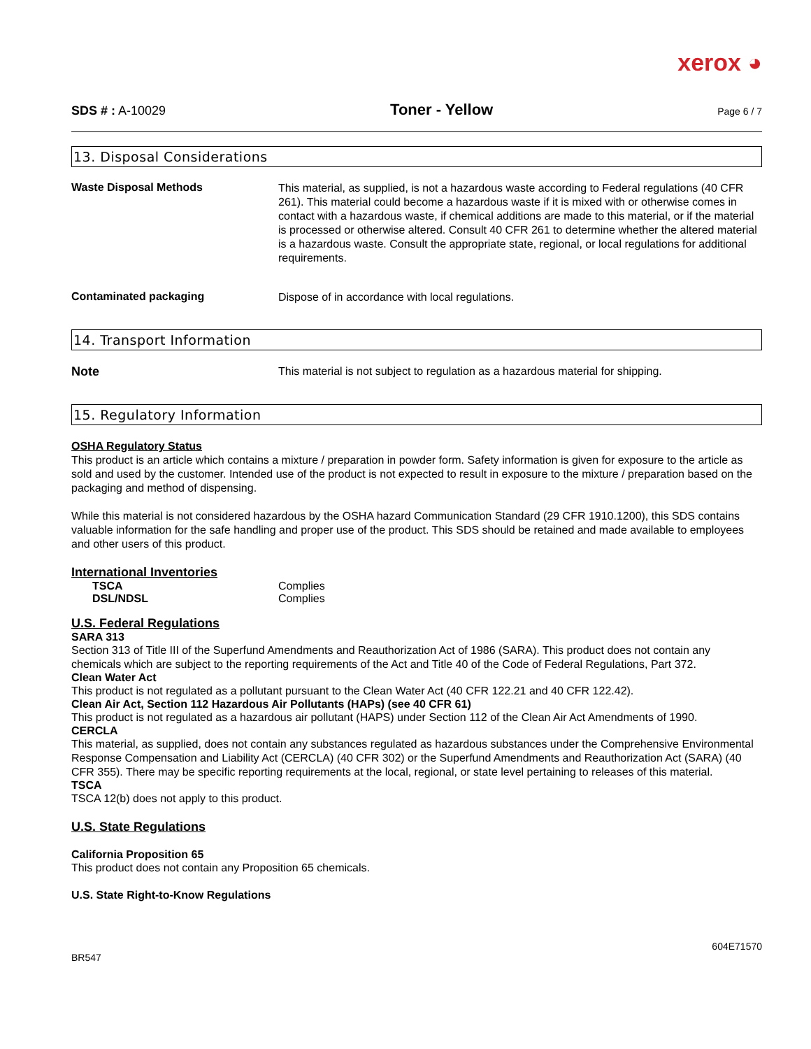xerox ◕
SDS # : A-10029 Toner - Yellow Page 6 / 7
13. Disposal Considerations
Waste Disposal Methods
This material, as supplied, is not a hazardous waste according to Federal regulations (40 CFR 261). This material could become a hazardous waste if it is mixed with or otherwise comes in contact with a hazardous waste, if chemical additions are made to this material, or if the material is processed or otherwise altered. Consult 40 CFR 261 to determine whether the altered material is a hazardous waste. Consult the appropriate state, regional, or local regulations for additional requirements.
Contaminated packaging
Dispose of in accordance with local regulations.
14. Transport Information
Note
This material is not subject to regulation as a hazardous material for shipping.
15. Regulatory Information
OSHA Regulatory Status
This product is an article which contains a mixture / preparation in powder form. Safety information is given for exposure to the article as sold and used by the customer. Intended use of the product is not expected to result in exposure to the mixture / preparation based on the packaging and method of dispensing.
While this material is not considered hazardous by the OSHA hazard Communication Standard (29 CFR 1910.1200), this SDS contains valuable information for the safe handling and proper use of the product. This SDS should be retained and made available to employees and other users of this product.
International Inventories
| TSCA | Complies |
| DSL/NDSL | Complies |
U.S. Federal Regulations
SARA 313
Section 313 of Title III of the Superfund Amendments and Reauthorization Act of 1986 (SARA). This product does not contain any chemicals which are subject to the reporting requirements of the Act and Title 40 of the Code of Federal Regulations, Part 372.
Clean Water Act
This product is not regulated as a pollutant pursuant to the Clean Water Act (40 CFR 122.21 and 40 CFR 122.42).
Clean Air Act, Section 112 Hazardous Air Pollutants (HAPs) (see 40 CFR 61)
This product is not regulated as a hazardous air pollutant (HAPS) under Section 112 of the Clean Air Act Amendments of 1990.
CERCLA
This material, as supplied, does not contain any substances regulated as hazardous substances under the Comprehensive Environmental Response Compensation and Liability Act (CERCLA) (40 CFR 302) or the Superfund Amendments and Reauthorization Act (SARA) (40 CFR 355). There may be specific reporting requirements at the local, regional, or state level pertaining to releases of this material.
TSCA
TSCA 12(b) does not apply to this product.
U.S. State Regulations
California Proposition 65
This product does not contain any Proposition 65 chemicals.
U.S. State Right-to-Know Regulations
BR547 604E71570